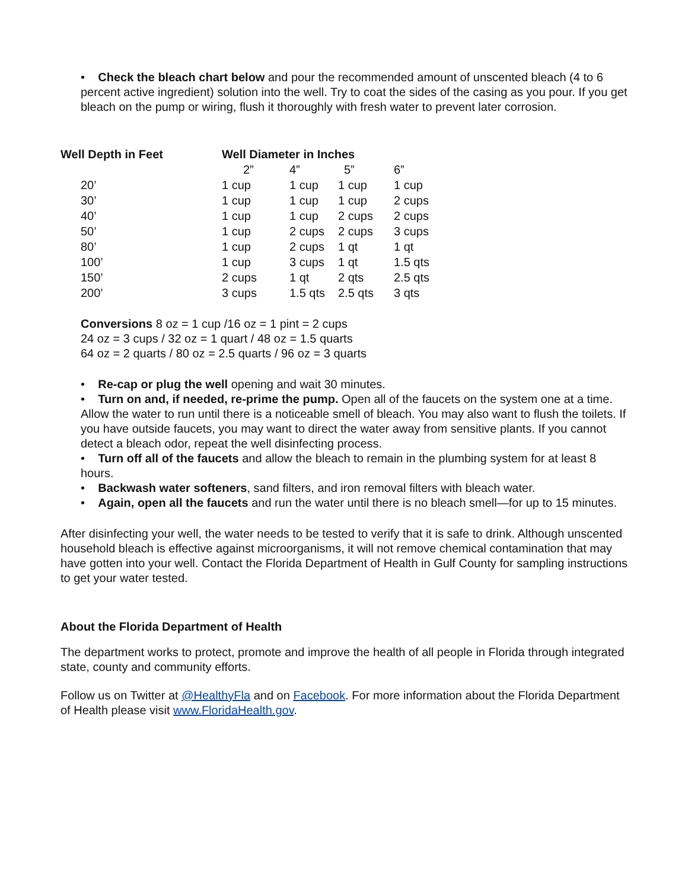• Check the bleach chart below and pour the recommended amount of unscented bleach (4 to 6 percent active ingredient) solution into the well. Try to coat the sides of the casing as you pour. If you get bleach on the pump or wiring, flush it thoroughly with fresh water to prevent later corrosion.
| Well Depth in Feet | Well Diameter in Inches | | | |
| --- | --- | --- | --- | --- |
| | 2” | 4” | 5” | 6” |
| 20’ | 1 cup | 1 cup | 1 cup | 1 cup |
| 30’ | 1 cup | 1 cup | 1 cup | 2 cups |
| 40’ | 1 cup | 1 cup | 2 cups | 2 cups |
| 50’ | 1 cup | 2 cups | 2 cups | 3 cups |
| 80’ | 1 cup | 2 cups | 1 qt | 1 qt |
| 100’ | 1 cup | 3 cups | 1 qt | 1.5 qts |
| 150’ | 2 cups | 1 qt | 2 qts | 2.5 qts |
| 200’ | 3 cups | 1.5 qts | 2.5 qts | 3 qts |
Conversions 8 oz = 1 cup /16 oz = 1 pint = 2 cups
24 oz = 3 cups / 32 oz = 1 quart / 48 oz = 1.5 quarts
64 oz = 2 quarts / 80 oz = 2.5 quarts / 96 oz = 3 quarts
• Re-cap or plug the well opening and wait 30 minutes.
• Turn on and, if needed, re-prime the pump. Open all of the faucets on the system one at a time. Allow the water to run until there is a noticeable smell of bleach. You may also want to flush the toilets. If you have outside faucets, you may want to direct the water away from sensitive plants. If you cannot detect a bleach odor, repeat the well disinfecting process.
• Turn off all of the faucets and allow the bleach to remain in the plumbing system for at least 8 hours.
• Backwash water softeners, sand filters, and iron removal filters with bleach water.
• Again, open all the faucets and run the water until there is no bleach smell—for up to 15 minutes.
After disinfecting your well, the water needs to be tested to verify that it is safe to drink. Although unscented household bleach is effective against microorganisms, it will not remove chemical contamination that may have gotten into your well. Contact the Florida Department of Health in Gulf County for sampling instructions to get your water tested.
About the Florida Department of Health
The department works to protect, promote and improve the health of all people in Florida through integrated state, county and community efforts.
Follow us on Twitter at @HealthyFla and on Facebook. For more information about the Florida Department of Health please visit www.FloridaHealth.gov.